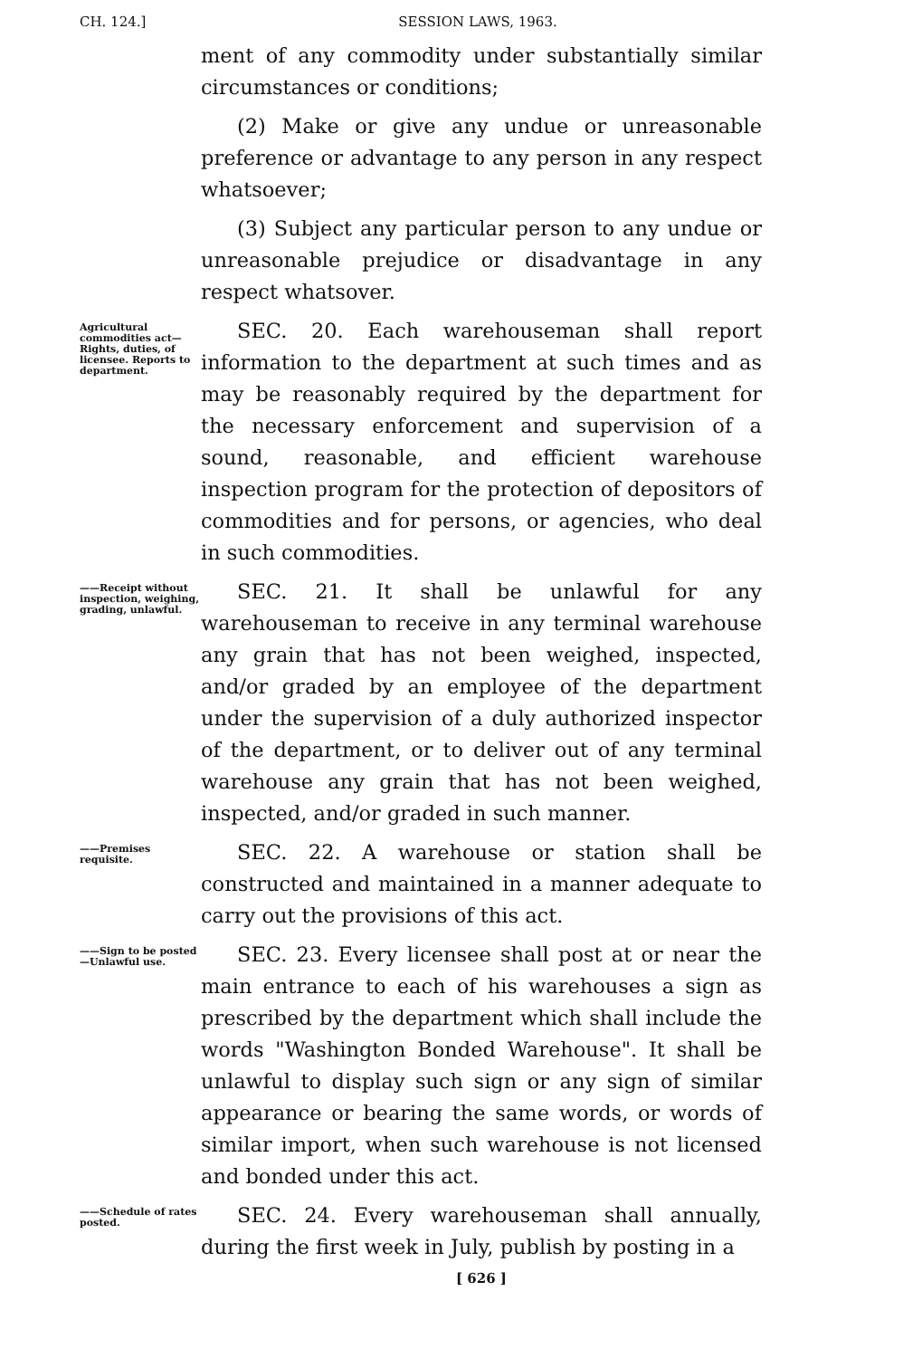CH. 124.] SESSION LAWS, 1963.
ment of any commodity under substantially similar circumstances or conditions;
(2) Make or give any undue or unreasonable preference or advantage to any person in any respect whatsoever;
(3) Subject any particular person to any undue or unreasonable prejudice or disadvantage in any respect whatsover.
Agricultural commodities act—Rights, duties, of licensee. Reports to department.
SEC. 20. Each warehouseman shall report information to the department at such times and as may be reasonably required by the department for the necessary enforcement and supervision of a sound, reasonable, and efficient warehouse inspection program for the protection of depositors of commodities and for persons, or agencies, who deal in such commodities.
——Receipt without inspection, weighing, grading, unlawful.
SEC. 21. It shall be unlawful for any warehouseman to receive in any terminal warehouse any grain that has not been weighed, inspected, and/or graded by an employee of the department under the supervision of a duly authorized inspector of the department, or to deliver out of any terminal warehouse any grain that has not been weighed, inspected, and/or graded in such manner.
——Premises requisite.
SEC. 22. A warehouse or station shall be constructed and maintained in a manner adequate to carry out the provisions of this act.
——Sign to be posted—Unlawful use.
SEC. 23. Every licensee shall post at or near the main entrance to each of his warehouses a sign as prescribed by the department which shall include the words "Washington Bonded Warehouse". It shall be unlawful to display such sign or any sign of similar appearance or bearing the same words, or words of similar import, when such warehouse is not licensed and bonded under this act.
——Schedule of rates posted.
SEC. 24. Every warehouseman shall annually, during the first week in July, publish by posting in a
[ 626 ]